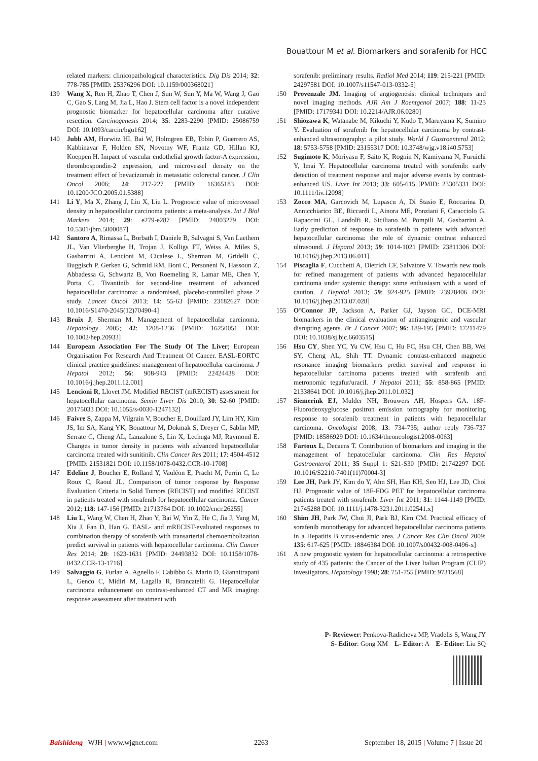Bouattour M et al. Biomarkers and sorafenib for HCC
related markers: clinicopathological characteristics. Dig Dis 2014; 32: 778-785 [PMID: 25376296 DOI: 10.1159/000368021]
139 Wang X, Ren H, Zhao T, Chen J, Sun W, Sun Y, Ma W, Wang J, Gao C, Gao S, Lang M, Jia L, Hao J. Stem cell factor is a novel independent prognostic biomarker for hepatocellular carcinoma after curative resection. Carcinogenesis 2014; 35: 2283-2290 [PMID: 25086759 DOI: 10.1093/carcin/bgu162]
140 Jubb AM, Hurwitz HI, Bai W, Holmgren EB, Tobin P, Guerrero AS, Kabbinavar F, Holden SN, Novotny WF, Frantz GD, Hillan KJ, Koeppen H. Impact of vascular endothelial growth factor-A expression, thrombospondin-2 expression, and microvessel density on the treatment effect of bevacizumab in metastatic colorectal cancer. J Clin Oncol 2006; 24: 217-227 [PMID: 16365183 DOI: 10.1200/JCO.2005.01.5388]
141 Li Y, Ma X, Zhang J, Liu X, Liu L. Prognostic value of microvessel density in hepatocellular carcinoma patients: a meta-analysis. Int J Biol Markers 2014; 29: e279-e287 [PMID: 24803279 DOI: 10.5301/jbm.5000087]
142 Santoro A, Rimassa L, Borbath I, Daniele B, Salvagni S, Van Laethem JL, Van Vlierberghe H, Trojan J, Kolligs FT, Weiss A, Miles S, Gasbarrini A, Lencioni M, Cicalese L, Sherman M, Gridelli C, Buggisch P, Gerken G, Schmid RM, Boni C, Personeni N, Hassoun Z, Abbadessa G, Schwartz B, Von Roemeling R, Lamar ME, Chen Y, Porta C. Tivantinib for second-line treatment of advanced hepatocellular carcinoma: a randomised, placebo-controlled phase 2 study. Lancet Oncol 2013; 14: 55-63 [PMID: 23182627 DOI: 10.1016/S1470-2045(12)70490-4]
143 Bruix J, Sherman M. Management of hepatocellular carcinoma. Hepatology 2005; 42: 1208-1236 [PMID: 16250051 DOI: 10.1002/hep.20933]
144 European Association For The Study Of The Liver; European Organisation For Research And Treatment Of Cancer. EASL-EORTC clinical practice guidelines: management of hepatocellular carcinoma. J Hepatol 2012; 56: 908-943 [PMID: 22424438 DOI: 10.1016/j.jhep.2011.12.001]
145 Lencioni R, Llovet JM. Modified RECIST (mRECIST) assessment for hepatocellular carcinoma. Semin Liver Dis 2010; 30: 52-60 [PMID: 20175033 DOI: 10.1055/s-0030-1247132]
146 Faivre S, Zappa M, Vilgrain V, Boucher E, Douillard JY, Lim HY, Kim JS, Im SA, Kang YK, Bouattour M, Dokmak S, Dreyer C, Sablin MP, Serrate C, Cheng AL, Lanzalone S, Lin X, Lechuga MJ, Raymond E. Changes in tumor density in patients with advanced hepatocellular carcinoma treated with sunitinib. Clin Cancer Res 2011; 17: 4504-4512 [PMID: 21531821 DOI: 10.1158/1078-0432.CCR-10-1708]
147 Edeline J, Boucher E, Rolland Y, Vauléon E, Pracht M, Perrin C, Le Roux C, Raoul JL. Comparison of tumor response by Response Evaluation Criteria in Solid Tumors (RECIST) and modified RECIST in patients treated with sorafenib for hepatocellular carcinoma. Cancer 2012; 118: 147-156 [PMID: 21713764 DOI: 10.1002/cncr.26255]
148 Liu L, Wang W, Chen H, Zhao Y, Bai W, Yin Z, He C, Jia J, Yang M, Xia J, Fan D, Han G. EASL- and mRECIST-evaluated responses to combination therapy of sorafenib with transarterial chemoembolization predict survival in patients with hepatocellular carcinoma. Clin Cancer Res 2014; 20: 1623-1631 [PMID: 24493832 DOI: 10.1158/1078-0432.CCR-13-1716]
149 Salvaggio G, Furlan A, Agnello F, Cabibbo G, Marin D, Giannitrapani L, Genco C, Midiri M, Lagalla R, Brancatelli G. Hepatocellular carcinoma enhancement on contrast-enhanced CT and MR imaging: response assessment after treatment with
sorafenib: preliminary results. Radiol Med 2014; 119: 215-221 [PMID: 24297581 DOI: 10.1007/s11547-013-0332-5]
150 Provenzale JM. Imaging of angiogenesis: clinical techniques and novel imaging methods. AJR Am J Roentgenol 2007; 188: 11-23 [PMID: 17179341 DOI: 10.2214/AJR.06.0280]
151 Shiozawa K, Watanabe M, Kikuchi Y, Kudo T, Maruyama K, Sumino Y. Evaluation of sorafenib for hepatocellular carcinoma by contrast-enhanced ultrasonography: a pilot study. World J Gastroenterol 2012; 18: 5753-5758 [PMID: 23155317 DOI: 10.3748/wjg.v18.i40.5753]
152 Sugimoto K, Moriyasu F, Saito K, Rognin N, Kamiyama N, Furuichi Y, Imai Y. Hepatocellular carcinoma treated with sorafenib: early detection of treatment response and major adverse events by contrast-enhanced US. Liver Int 2013; 33: 605-615 [PMID: 23305331 DOI: 10.1111/liv.12098]
153 Zocco MA, Garcovich M, Lupascu A, Di Stasio E, Roccarina D, Annicchiarico BE, Riccardi L, Ainora ME, Ponziani F, Caracciolo G, Rapaccini GL, Landolfi R, Siciliano M, Pompili M, Gasbarrini A. Early prediction of response to sorafenib in patients with advanced hepatocellular carcinoma: the role of dynamic contrast enhanced ultrasound. J Hepatol 2013; 59: 1014-1021 [PMID: 23811306 DOI: 10.1016/j.jhep.2013.06.011]
154 Piscaglia F, Cucchetti A, Dietrich CF, Salvatore V. Towards new tools for refined management of patients with advanced hepatocellular carcinoma under systemic therapy: some enthusiasm with a word of caution. J Hepatol 2013; 59: 924-925 [PMID: 23928406 DOI: 10.1016/j.jhep.2013.07.028]
155 O’Connor JP, Jackson A, Parker GJ, Jayson GC. DCE-MRI biomarkers in the clinical evaluation of antiangiogenic and vascular disrupting agents. Br J Cancer 2007; 96: 189-195 [PMID: 17211479 DOI: 10.1038/sj.bjc.6603515]
156 Hsu CY, Shen YC, Yu CW, Hsu C, Hu FC, Hsu CH, Chen BB, Wei SY, Cheng AL, Shih TT. Dynamic contrast-enhanced magnetic resonance imaging biomarkers predict survival and response in hepatocellular carcinoma patients treated with sorafenib and metronomic tegafur/uracil. J Hepatol 2011; 55: 858-865 [PMID: 21338641 DOI: 10.1016/j.jhep.2011.01.032]
157 Siemerink EJ, Mulder NH, Brouwers AH, Hospers GA. 18F-Fluorodeoxyglucose positron emission tomography for monitoring response to sorafenib treatment in patients with hepatocellular carcinoma. Oncologist 2008; 13: 734-735; author reply 736-737 [PMID: 18586929 DOI: 10.1634/theoncologist.2008-0063]
158 Fartoux L, Decaens T. Contribution of biomarkers and imaging in the management of hepatocellular carcinoma. Clin Res Hepatol Gastroenterol 2011; 35 Suppl 1: S21-S30 [PMID: 21742297 DOI: 10.1016/S2210-7401(11)70004-3]
159 Lee JH, Park JY, Kim do Y, Ahn SH, Han KH, Seo HJ, Lee JD, Choi HJ. Prognostic value of 18F-FDG PET for hepatocellular carcinoma patients treated with sorafenib. Liver Int 2011; 31: 1144-1149 [PMID: 21745288 DOI: 10.1111/j.1478-3231.2011.02541.x]
160 Shim JH, Park JW, Choi JI, Park BJ, Kim CM. Practical efficacy of sorafenib monotherapy for advanced hepatocellular carcinoma patients in a Hepatitis B virus-endemic area. J Cancer Res Clin Oncol 2009; 135: 617-625 [PMID: 18846384 DOI: 10.1007/s00432-008-0496-x]
161 A new prognostic system for hepatocellular carcinoma: a retrospective study of 435 patients: the Cancer of the Liver Italian Program (CLIP) investigators. Hepatology 1998; 28: 751-755 [PMID: 9731568]
P- Reviewer: Penkova-Radicheva MP, Vradelis S, Wang JY
S- Editor: Gong XM L- Editor: A E- Editor: Liu SQ
Baishideng WJH | www.wjgnet.com 2263 September 18, 2015 | Volume 7 | Issue 20 |